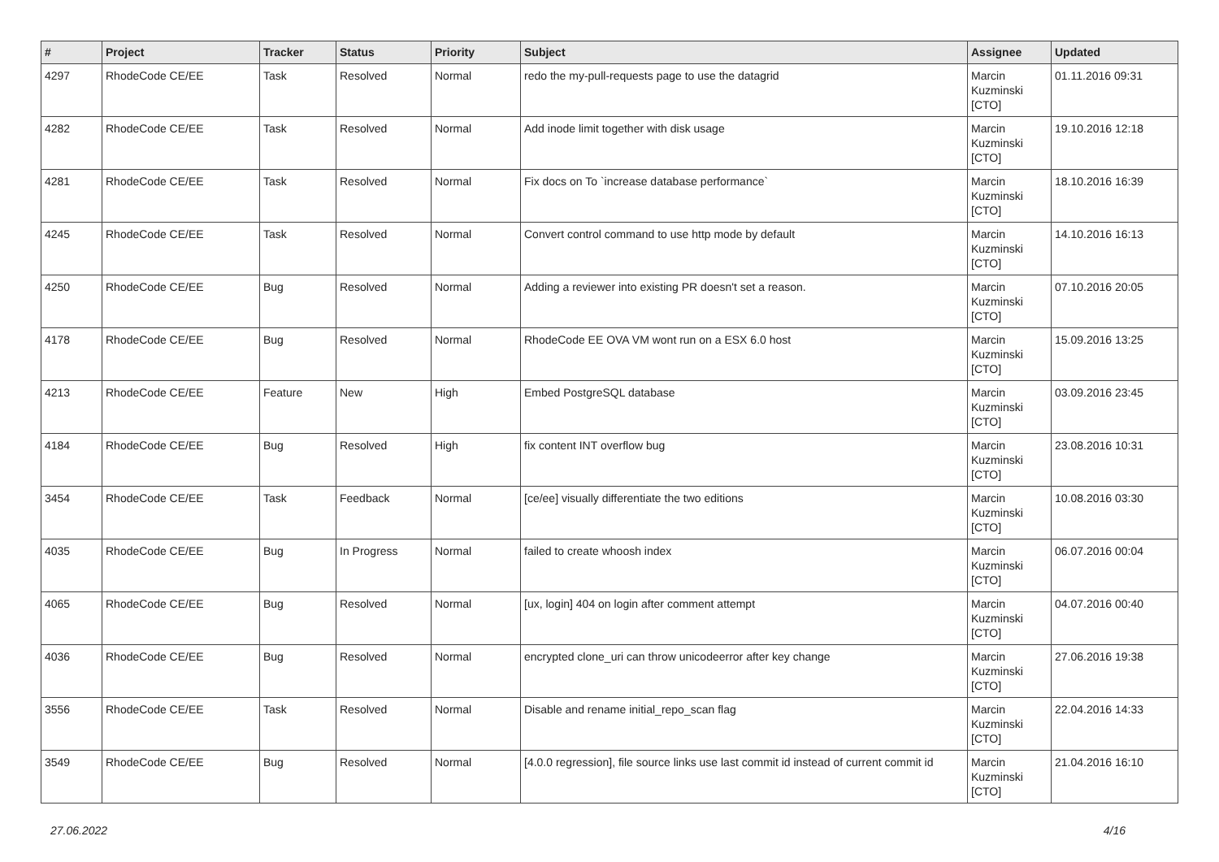| # | Project | Tracker | Status | Priority | Subject | Assignee | Updated |
| --- | --- | --- | --- | --- | --- | --- | --- |
| 4297 | RhodeCode CE/EE | Task | Resolved | Normal | redo the my-pull-requests page to use the datagrid | Marcin Kuzminski [CTO] | 01.11.2016 09:31 |
| 4282 | RhodeCode CE/EE | Task | Resolved | Normal | Add inode limit together with disk usage | Marcin Kuzminski [CTO] | 19.10.2016 12:18 |
| 4281 | RhodeCode CE/EE | Task | Resolved | Normal | Fix docs on To `increase database performance` | Marcin Kuzminski [CTO] | 18.10.2016 16:39 |
| 4245 | RhodeCode CE/EE | Task | Resolved | Normal | Convert control command to use http mode by default | Marcin Kuzminski [CTO] | 14.10.2016 16:13 |
| 4250 | RhodeCode CE/EE | Bug | Resolved | Normal | Adding a reviewer into existing PR doesn't set a reason. | Marcin Kuzminski [CTO] | 07.10.2016 20:05 |
| 4178 | RhodeCode CE/EE | Bug | Resolved | Normal | RhodeCode EE OVA VM wont run on a ESX 6.0 host | Marcin Kuzminski [CTO] | 15.09.2016 13:25 |
| 4213 | RhodeCode CE/EE | Feature | New | High | Embed PostgreSQL database | Marcin Kuzminski [CTO] | 03.09.2016 23:45 |
| 4184 | RhodeCode CE/EE | Bug | Resolved | High | fix content INT overflow bug | Marcin Kuzminski [CTO] | 23.08.2016 10:31 |
| 3454 | RhodeCode CE/EE | Task | Feedback | Normal | [ce/ee] visually differentiate the two editions | Marcin Kuzminski [CTO] | 10.08.2016 03:30 |
| 4035 | RhodeCode CE/EE | Bug | In Progress | Normal | failed to create whoosh index | Marcin Kuzminski [CTO] | 06.07.2016 00:04 |
| 4065 | RhodeCode CE/EE | Bug | Resolved | Normal | [ux, login] 404 on login after comment attempt | Marcin Kuzminski [CTO] | 04.07.2016 00:40 |
| 4036 | RhodeCode CE/EE | Bug | Resolved | Normal | encrypted clone_uri can throw unicodeerror after key change | Marcin Kuzminski [CTO] | 27.06.2016 19:38 |
| 3556 | RhodeCode CE/EE | Task | Resolved | Normal | Disable and rename initial_repo_scan flag | Marcin Kuzminski [CTO] | 22.04.2016 14:33 |
| 3549 | RhodeCode CE/EE | Bug | Resolved | Normal | [4.0.0 regression], file source links use last commit id instead of current commit id | Marcin Kuzminski [CTO] | 21.04.2016 16:10 |
27.06.2022 4/16